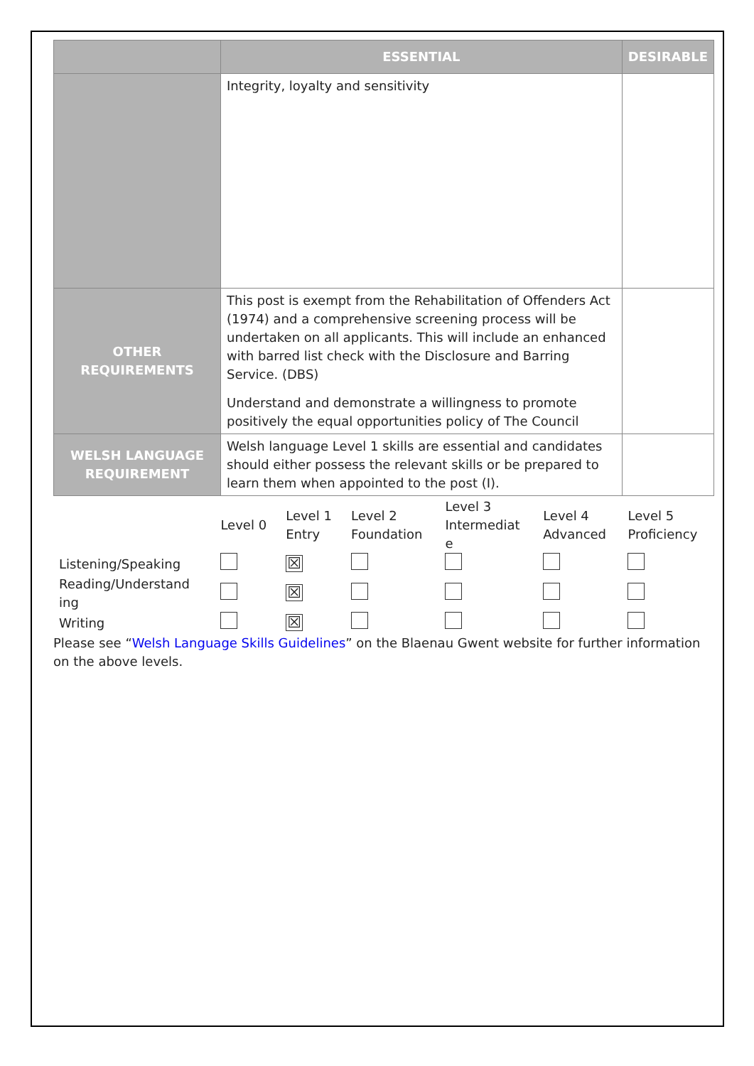| | ESSENTIAL | DESIRABLE |
| --- | --- | --- |
| | Integrity, loyalty and sensitivity | |
| OTHER REQUIREMENTS | This post is exempt from the Rehabilitation of Offenders Act (1974) and a comprehensive screening process will be undertaken on all applicants. This will include an enhanced with barred list check with the Disclosure and Barring Service. (DBS) Understand and demonstrate a willingness to promote positively the equal opportunities policy of The Council | |
| WELSH LANGUAGE REQUIREMENT | Welsh language Level 1 skills are essential and candidates should either possess the relevant skills or be prepared to learn them when appointed to the post (I). | |
| | Level 0 | Level 1 Entry | Level 2 Foundation | Level 3 Intermediat e | Level 4 Advanced | Level 5 Proficiency |
| Listening/Speaking | | ☒ | | | | |
| Reading/Understand ing | | ☒ | | | | |
| Writing | | ☒ | | | | |
Please see “Welsh Language Skills Guidelines” on the Blaenau Gwent website for further information on the above levels.